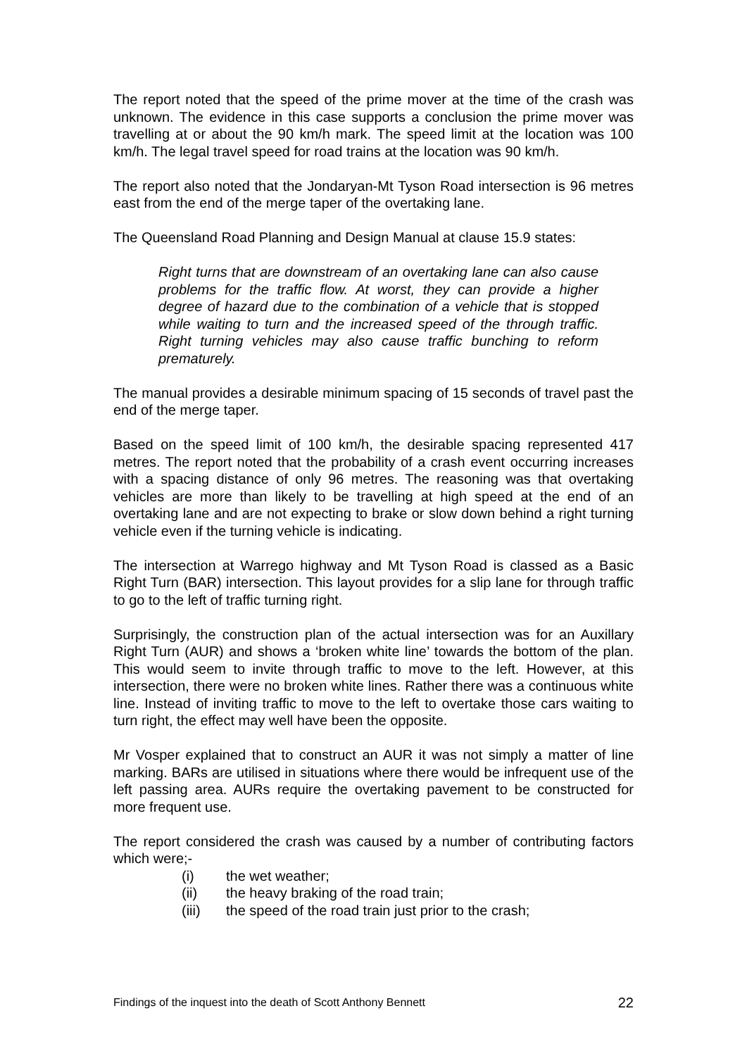The report noted that the speed of the prime mover at the time of the crash was unknown. The evidence in this case supports a conclusion the prime mover was travelling at or about the 90 km/h mark. The speed limit at the location was 100 km/h. The legal travel speed for road trains at the location was 90 km/h.
The report also noted that the Jondaryan-Mt Tyson Road intersection is 96 metres east from the end of the merge taper of the overtaking lane.
The Queensland Road Planning and Design Manual at clause 15.9 states:
Right turns that are downstream of an overtaking lane can also cause problems for the traffic flow. At worst, they can provide a higher degree of hazard due to the combination of a vehicle that is stopped while waiting to turn and the increased speed of the through traffic. Right turning vehicles may also cause traffic bunching to reform prematurely.
The manual provides a desirable minimum spacing of 15 seconds of travel past the end of the merge taper.
Based on the speed limit of 100 km/h, the desirable spacing represented 417 metres. The report noted that the probability of a crash event occurring increases with a spacing distance of only 96 metres. The reasoning was that overtaking vehicles are more than likely to be travelling at high speed at the end of an overtaking lane and are not expecting to brake or slow down behind a right turning vehicle even if the turning vehicle is indicating.
The intersection at Warrego highway and Mt Tyson Road is classed as a Basic Right Turn (BAR) intersection. This layout provides for a slip lane for through traffic to go to the left of traffic turning right.
Surprisingly, the construction plan of the actual intersection was for an Auxillary Right Turn (AUR) and shows a ‘broken white line’ towards the bottom of the plan. This would seem to invite through traffic to move to the left. However, at this intersection, there were no broken white lines. Rather there was a continuous white line. Instead of inviting traffic to move to the left to overtake those cars waiting to turn right, the effect may well have been the opposite.
Mr Vosper explained that to construct an AUR it was not simply a matter of line marking. BARs are utilised in situations where there would be infrequent use of the left passing area. AURs require the overtaking pavement to be constructed for more frequent use.
The report considered the crash was caused by a number of contributing factors which were;-
(i) the wet weather;
(ii) the heavy braking of the road train;
(iii) the speed of the road train just prior to the crash;
Findings of the inquest into the death of Scott Anthony Bennett 22